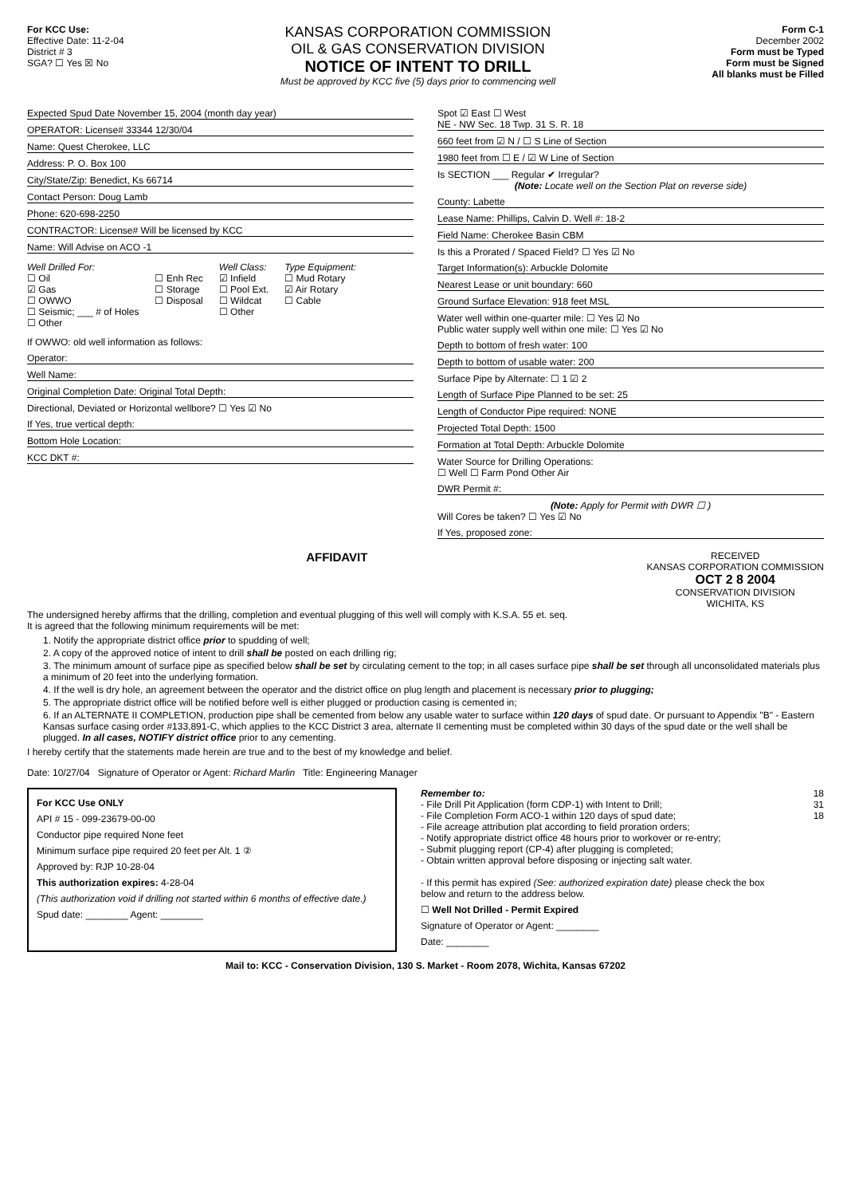For KCC Use:
Effective Date: 11-2-04
District # 3
SGA? ☐ Yes ☒ No
KANSAS CORPORATION COMMISSION
OIL & GAS CONSERVATION DIVISION
NOTICE OF INTENT TO DRILL
Must be approved by KCC five (5) days prior to commencing well
Form C-1
December 2002
Form must be Typed
Form must be Signed
All blanks must be Filled
Expected Spud Date November 15, 2004 (month day year)
OPERATOR: License# 33344 12/30/04
Name: Quest Cherokee, LLC
Address: P. O. Box 100
City/State/Zip: Benedict, Ks 66714
Contact Person: Doug Lamb
Phone: 620-698-2250
CONTRACTOR: License# Will be licensed by KCC
Name: Will Advise on ACO -1
Well Drilled For:
☐ Oil
☑ Gas
☐ OWWO
☐ Seismic; ___ # of Holes
☐ Other
☐ Enh Rec
☐ Storage
☐ Disposal
Well Class:
☑ Infield
☐ Pool Ext.
☐ Wildcat
☐ Other
Type Equipment:
☐ Mud Rotary
☑ Air Rotary
☐ Cable
If OWWO: old well information as follows:
Operator:
Well Name:
Original Completion Date: Original Total Depth:
Directional, Deviated or Horizontal wellbore? ☐ Yes ☑ No
If Yes, true vertical depth:
Bottom Hole Location:
KCC DKT #:
Spot ☑ East ☐ West
NE - NW Sec. 18 Twp. 31 S. R. 18
660 feet from ☑ N / ☐ S Line of Section
1980 feet from ☐ E / ☑ W Line of Section
Is SECTION ___ Regular ✔ Irregular?
(Note: Locate well on the Section Plat on reverse side)
County: Labette
Lease Name: Phillips, Calvin D. Well #: 18-2
Field Name: Cherokee Basin CBM
Is this a Prorated / Spaced Field? ☐ Yes ☑ No
Target Information(s): Arbuckle Dolomite
Nearest Lease or unit boundary: 660
Ground Surface Elevation: 918 feet MSL
Water well within one-quarter mile: ☐ Yes ☑ No
Public water supply well within one mile: ☐ Yes ☑ No
Depth to bottom of fresh water: 100
Depth to bottom of usable water: 200
Surface Pipe by Alternate: ☐ 1 ☑ 2
Length of Surface Pipe Planned to be set: 25
Length of Conductor Pipe required: NONE
Projected Total Depth: 1500
Formation at Total Depth: Arbuckle Dolomite
Water Source for Drilling Operations:
☐ Well ☐ Farm Pond Other Air
DWR Permit #:
(Note: Apply for Permit with DWR ☐ )
Will Cores be taken? ☐ Yes ☑ No
If Yes, proposed zone:
AFFIDAVIT
RECEIVED
KANSAS CORPORATION COMMISSION
OCT 2 8 2004
CONSERVATION DIVISION
WICHITA, KS
The undersigned hereby affirms that the drilling, completion and eventual plugging of this well will comply with K.S.A. 55 et. seq.
It is agreed that the following minimum requirements will be met:
1. Notify the appropriate district office prior to spudding of well;
2. A copy of the approved notice of intent to drill shall be posted on each drilling rig;
3. The minimum amount of surface pipe as specified below shall be set by circulating cement to the top; in all cases surface pipe shall be set through all unconsolidated materials plus a minimum of 20 feet into the underlying formation.
4. If the well is dry hole, an agreement between the operator and the district office on plug length and placement is necessary prior to plugging;
5. The appropriate district office will be notified before well is either plugged or production casing is cemented in;
6. If an ALTERNATE II COMPLETION, production pipe shall be cemented from below any usable water to surface within 120 days of spud date. Or pursuant to Appendix "B" - Eastern Kansas surface casing order #133,891-C, which applies to the KCC District 3 area, alternate II cementing must be completed within 30 days of the spud date or the well shall be plugged. In all cases, NOTIFY district office prior to any cementing.
I hereby certify that the statements made herein are true and to the best of my knowledge and belief.
Date: 10/27/04 Signature of Operator or Agent: Richard Marlin Title: Engineering Manager
For KCC Use ONLY
API # 15 - 099-23679-00-00
Conductor pipe required None feet
Minimum surface pipe required 20 feet per Alt. 1 ②
Approved by: RJP 10-28-04
This authorization expires: 4-28-04
(This authorization void if drilling not started within 6 months of effective date.)
Spud date: ________ Agent: ________
Remember to:
- File Drill Pit Application (form CDP-1) with Intent to Drill;
- File Completion Form ACO-1 within 120 days of spud date;
- File acreage attribution plat according to field proration orders;
- Notify appropriate district office 48 hours prior to workover or re-entry;
- Submit plugging report (CP-4) after plugging is completed;
- Obtain written approval before disposing or injecting salt water.
- If this permit has expired (See: authorized expiration date) please check the box below and return to the address below.
☐ Well Not Drilled - Permit Expired
Signature of Operator or Agent: ________
Date: ________
18
31
18
Mail to: KCC - Conservation Division, 130 S. Market - Room 2078, Wichita, Kansas 67202